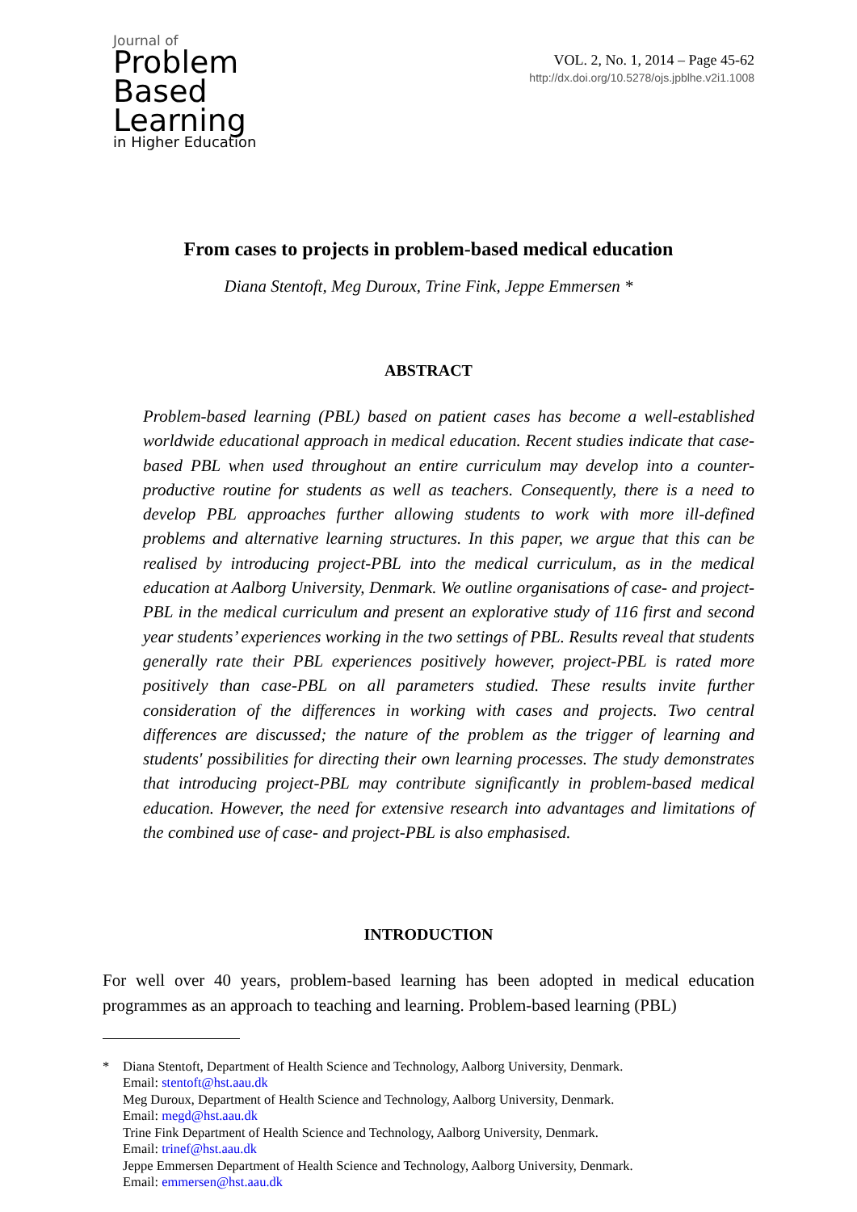Journal of
Problem
Based
Learning
in Higher Education
VOL. 2, No. 1, 2014 – Page 45-62
http://dx.doi.org/10.5278/ojs.jpblhe.v2i1.1008
From cases to projects in problem-based medical education
Diana Stentoft, Meg Duroux, Trine Fink, Jeppe Emmersen *
ABSTRACT
Problem-based learning (PBL) based on patient cases has become a well-established worldwide educational approach in medical education. Recent studies indicate that case-based PBL when used throughout an entire curriculum may develop into a counter-productive routine for students as well as teachers. Consequently, there is a need to develop PBL approaches further allowing students to work with more ill-defined problems and alternative learning structures. In this paper, we argue that this can be realised by introducing project-PBL into the medical curriculum, as in the medical education at Aalborg University, Denmark. We outline organisations of case- and project- PBL in the medical curriculum and present an explorative study of 116 first and second year students’ experiences working in the two settings of PBL. Results reveal that students generally rate their PBL experiences positively however, project-PBL is rated more positively than case-PBL on all parameters studied. These results invite further consideration of the differences in working with cases and projects. Two central differences are discussed; the nature of the problem as the trigger of learning and students' possibilities for directing their own learning processes. The study demonstrates that introducing project-PBL may contribute significantly in problem-based medical education. However, the need for extensive research into advantages and limitations of the combined use of case- and project-PBL is also emphasised.
INTRODUCTION
For well over 40 years, problem-based learning has been adopted in medical education programmes as an approach to teaching and learning. Problem-based learning (PBL)
* Diana Stentoft, Department of Health Science and Technology, Aalborg University, Denmark.
Email: stentoft@hst.aau.dk
Meg Duroux, Department of Health Science and Technology, Aalborg University, Denmark.
Email: megd@hst.aau.dk
Trine Fink Department of Health Science and Technology, Aalborg University, Denmark.
Email: trinef@hst.aau.dk
Jeppe Emmersen Department of Health Science and Technology, Aalborg University, Denmark.
Email: emmersen@hst.aau.dk